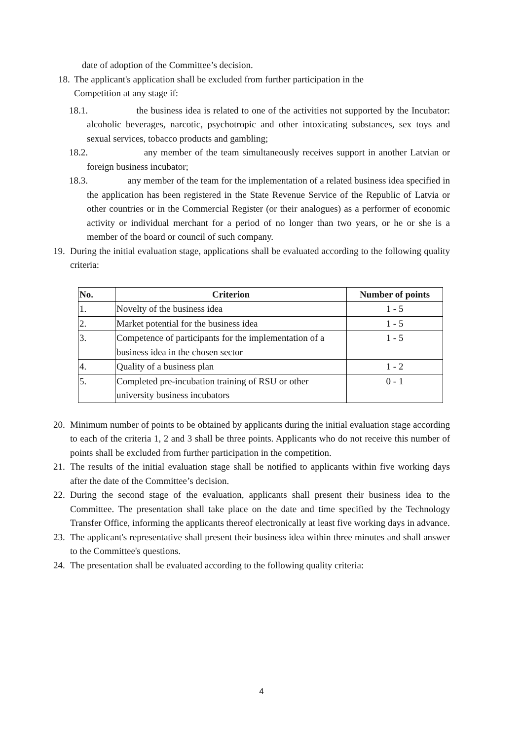date of adoption of the Committee’s decision.
18.
The applicant's application shall be excluded from further participation in the
Competition at any stage if:
18.1.
the business idea is related to one of the activities not supported by the Incubator: alcoholic beverages, narcotic, psychotropic and other intoxicating substances, sex toys and sexual services, tobacco products and gambling;
18.2.
any member of the team simultaneously receives support in another Latvian or foreign business incubator;
18.3.
any member of the team for the implementation of a related business idea specified in the application has been registered in the State Revenue Service of the Republic of Latvia or other countries or in the Commercial Register (or their analogues) as a performer of economic activity or individual merchant for a period of no longer than two years, or he or she is a member of the board or council of such company.
19.
During the initial evaluation stage, applications shall be evaluated according to the following quality criteria:
| No. | Criterion | Number of points |
| --- | --- | --- |
| 1. | Novelty of the business idea | 1 - 5 |
| 2. | Market potential for the business idea | 1 - 5 |
| 3. | Competence of participants for the implementation of a business idea in the chosen sector | 1 - 5 |
| 4. | Quality of a business plan | 1 - 2 |
| 5. | Completed pre-incubation training of RSU or other university business incubators | 0 - 1 |
20.
Minimum number of points to be obtained by applicants during the initial evaluation stage according to each of the criteria 1, 2 and 3 shall be three points. Applicants who do not receive this number of points shall be excluded from further participation in the competition.
21.
The results of the initial evaluation stage shall be notified to applicants within five working days after the date of the Committee’s decision.
22.
During the second stage of the evaluation, applicants shall present their business idea to the Committee. The presentation shall take place on the date and time specified by the Technology Transfer Office, informing the applicants thereof electronically at least five working days in advance.
23.
The applicant's representative shall present their business idea within three minutes and shall answer to the Committee's questions.
24.
The presentation shall be evaluated according to the following quality criteria:
4